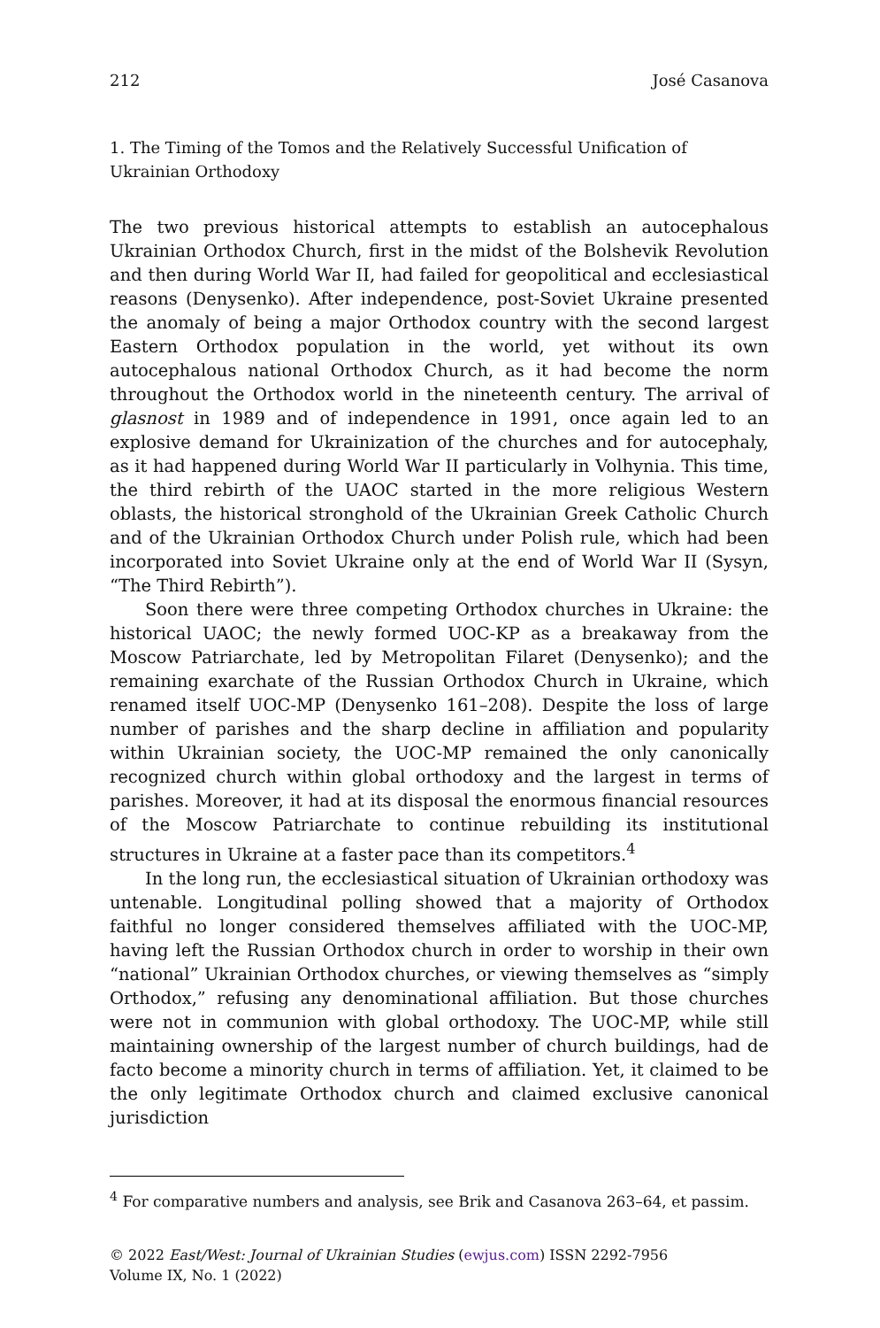212 José Casanova
1. The Timing of the Tomos and the Relatively Successful Unification of Ukrainian Orthodoxy
The two previous historical attempts to establish an autocephalous Ukrainian Orthodox Church, first in the midst of the Bolshevik Revolution and then during World War II, had failed for geopolitical and ecclesiastical reasons (Denysenko). After independence, post-Soviet Ukraine presented the anomaly of being a major Orthodox country with the second largest Eastern Orthodox population in the world, yet without its own autocephalous national Orthodox Church, as it had become the norm throughout the Orthodox world in the nineteenth century. The arrival of glasnost in 1989 and of independence in 1991, once again led to an explosive demand for Ukrainization of the churches and for autocephaly, as it had happened during World War II particularly in Volhynia. This time, the third rebirth of the UAOC started in the more religious Western oblasts, the historical stronghold of the Ukrainian Greek Catholic Church and of the Ukrainian Orthodox Church under Polish rule, which had been incorporated into Soviet Ukraine only at the end of World War II (Sysyn, “The Third Rebirth”).
Soon there were three competing Orthodox churches in Ukraine: the historical UAOC; the newly formed UOC-KP as a breakaway from the Moscow Patriarchate, led by Metropolitan Filaret (Denysenko); and the remaining exarchate of the Russian Orthodox Church in Ukraine, which renamed itself UOC-MP (Denysenko 161–208). Despite the loss of large number of parishes and the sharp decline in affiliation and popularity within Ukrainian society, the UOC-MP remained the only canonically recognized church within global orthodoxy and the largest in terms of parishes. Moreover, it had at its disposal the enormous financial resources of the Moscow Patriarchate to continue rebuilding its institutional structures in Ukraine at a faster pace than its competitors.<sup>4</sup>
In the long run, the ecclesiastical situation of Ukrainian orthodoxy was untenable. Longitudinal polling showed that a majority of Orthodox faithful no longer considered themselves affiliated with the UOC-MP, having left the Russian Orthodox church in order to worship in their own “national” Ukrainian Orthodox churches, or viewing themselves as “simply Orthodox,” refusing any denominational affiliation. But those churches were not in communion with global orthodoxy. The UOC-MP, while still maintaining ownership of the largest number of church buildings, had de facto become a minority church in terms of affiliation. Yet, it claimed to be the only legitimate Orthodox church and claimed exclusive canonical jurisdiction
<sup>4</sup> For comparative numbers and analysis, see Brik and Casanova 263–64, et passim.
© 2022 East/West: Journal of Ukrainian Studies (ewjus.com) ISSN 2292-7956
Volume IX, No. 1 (2022)